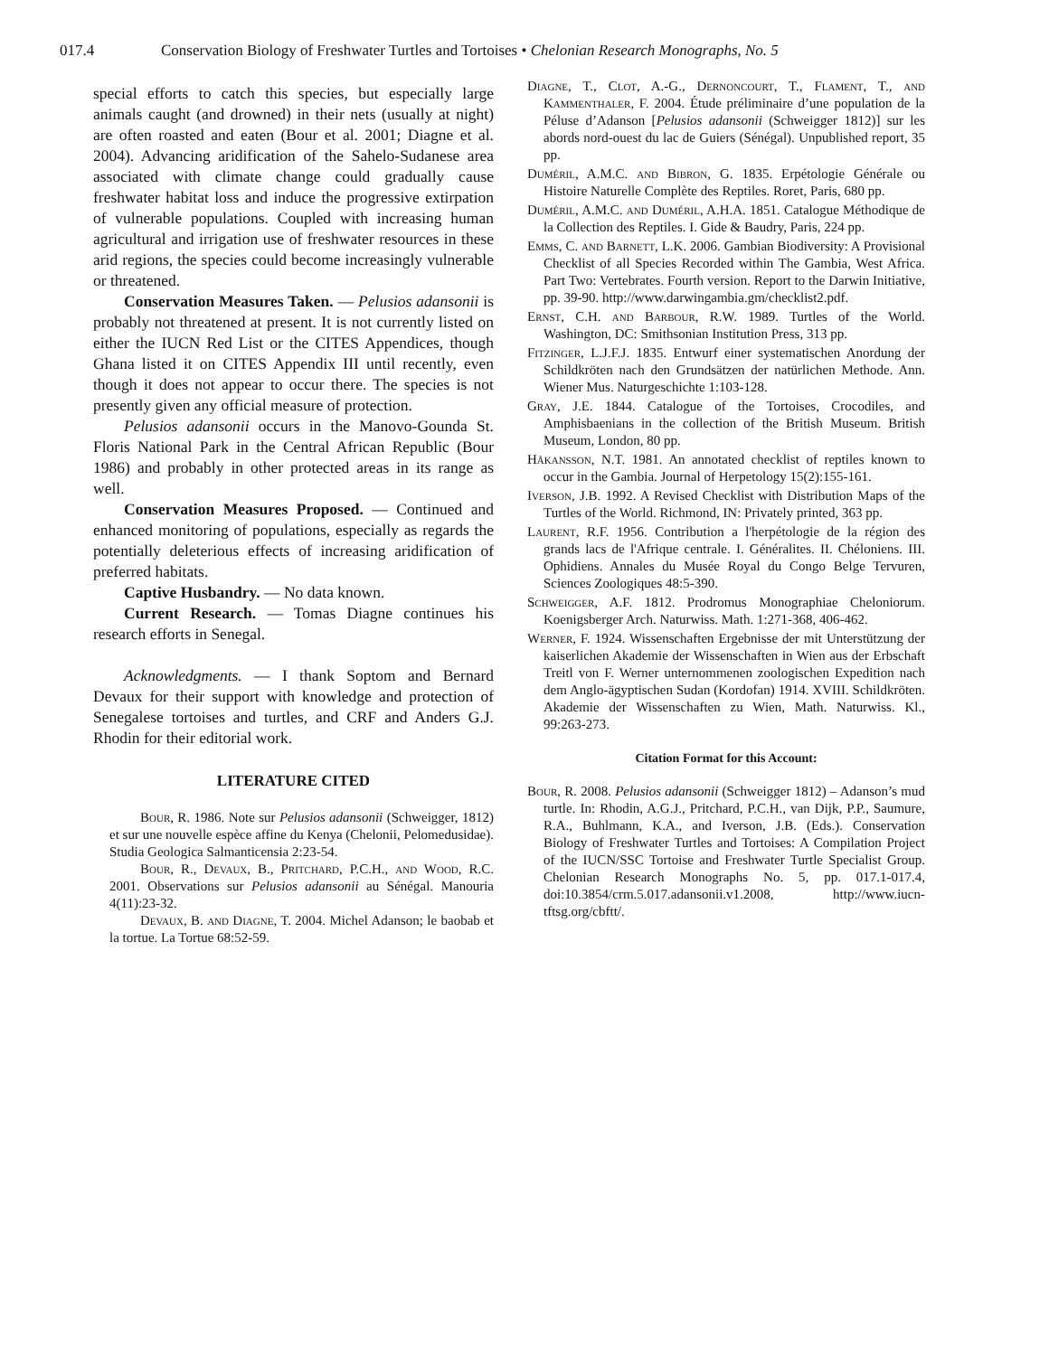017.4 Conservation Biology of Freshwater Turtles and Tortoises • Chelonian Research Monographs, No. 5
special efforts to catch this species, but especially large animals caught (and drowned) in their nets (usually at night) are often roasted and eaten (Bour et al. 2001; Diagne et al. 2004). Advancing aridification of the Sahelo-Sudanese area associated with climate change could gradually cause freshwater habitat loss and induce the progressive extirpation of vulnerable populations. Coupled with increasing human agricultural and irrigation use of freshwater resources in these arid regions, the species could become increasingly vulnerable or threatened.
Conservation Measures Taken. — Pelusios adansonii is probably not threatened at present. It is not currently listed on either the IUCN Red List or the CITES Appendices, though Ghana listed it on CITES Appendix III until recently, even though it does not appear to occur there. The species is not presently given any official measure of protection.
Pelusios adansonii occurs in the Manovo-Gounda St. Floris National Park in the Central African Republic (Bour 1986) and probably in other protected areas in its range as well.
Conservation Measures Proposed. — Continued and enhanced monitoring of populations, especially as regards the potentially deleterious effects of increasing aridification of preferred habitats.
Captive Husbandry. — No data known.
Current Research. — Tomas Diagne continues his research efforts in Senegal.
Acknowledgments. — I thank Soptom and Bernard Devaux for their support with knowledge and protection of Senegalese tortoises and turtles, and CRF and Anders G.J. Rhodin for their editorial work.
LITERATURE CITED
Bour, R. 1986. Note sur Pelusios adansonii (Schweigger, 1812) et sur une nouvelle espèce affine du Kenya (Chelonii, Pelomedusidae). Studia Geologica Salmanticensia 2:23-54.
Bour, R., Devaux, B., Pritchard, P.C.H., and Wood, R.C. 2001. Observations sur Pelusios adansonii au Sénégal. Manouria 4(11):23-32.
Devaux, B. and Diagne, T. 2004. Michel Adanson; le baobab et la tortue. La Tortue 68:52-59.
Diagne, T., Clot, A.-G., Dernoncourt, T., Flament, T., and Kammenthaler, F. 2004. Étude préliminaire d’une population de la Péluse d’Adanson [Pelusios adansonii (Schweigger 1812)] sur les abords nord-ouest du lac de Guiers (Sénégal). Unpublished report, 35 pp.
Duméril, A.M.C. and Bibron, G. 1835. Erpétologie Générale ou Histoire Naturelle Complète des Reptiles. Roret, Paris, 680 pp.
Duméril, A.M.C. and Duméril, A.H.A. 1851. Catalogue Méthodique de la Collection des Reptiles. I. Gide & Baudry, Paris, 224 pp.
Emms, C. and Barnett, L.K. 2006. Gambian Biodiversity: A Provisional Checklist of all Species Recorded within The Gambia, West Africa. Part Two: Vertebrates. Fourth version. Report to the Darwin Initiative, pp. 39-90. http://www.darwingambia.gm/checklist2.pdf.
Ernst, C.H. and Barbour, R.W. 1989. Turtles of the World. Washington, DC: Smithsonian Institution Press, 313 pp.
Fitzinger, L.J.F.J. 1835. Entwurf einer systematischen Anordung der Schildkröten nach den Grundsätzen der natürlichen Methode. Ann. Wiener Mus. Naturgeschichte 1:103-128.
Gray, J.E. 1844. Catalogue of the Tortoises, Crocodiles, and Amphisbaenians in the collection of the British Museum. British Museum, London, 80 pp.
Håkansson, N.T. 1981. An annotated checklist of reptiles known to occur in the Gambia. Journal of Herpetology 15(2):155-161.
Iverson, J.B. 1992. A Revised Checklist with Distribution Maps of the Turtles of the World. Richmond, IN: Privately printed, 363 pp.
Laurent, R.F. 1956. Contribution a l'herpétologie de la région des grands lacs de l'Afrique centrale. I. Généralites. II. Chéloniens. III. Ophidiens. Annales du Musée Royal du Congo Belge Tervuren, Sciences Zoologiques 48:5-390.
Schweigger, A.F. 1812. Prodromus Monographiae Cheloniorum. Koenigsberger Arch. Naturwiss. Math. 1:271-368, 406-462.
Werner, F. 1924. Wissenschaften Ergebnisse der mit Unterstützung der kaiserlichen Akademie der Wissenschaften in Wien aus der Erbschaft Treitl von F. Werner unternommenen zoologischen Expedition nach dem Anglo-ägyptischen Sudan (Kordofan) 1914. XVIII. Schildkröten. Akademie der Wissenschaften zu Wien, Math. Naturwiss. Kl., 99:263-273.
Citation Format for this Account:
Bour, R. 2008. Pelusios adansonii (Schweigger 1812) – Adanson’s mud turtle. In: Rhodin, A.G.J., Pritchard, P.C.H., van Dijk, P.P., Saumure, R.A., Buhlmann, K.A., and Iverson, J.B. (Eds.). Conservation Biology of Freshwater Turtles and Tortoises: A Compilation Project of the IUCN/SSC Tortoise and Freshwater Turtle Specialist Group. Chelonian Research Monographs No. 5, pp. 017.1-017.4, doi:10.3854/crm.5.017.adansonii.v1.2008, http://www.iucn-tftsg.org/cbftt/.